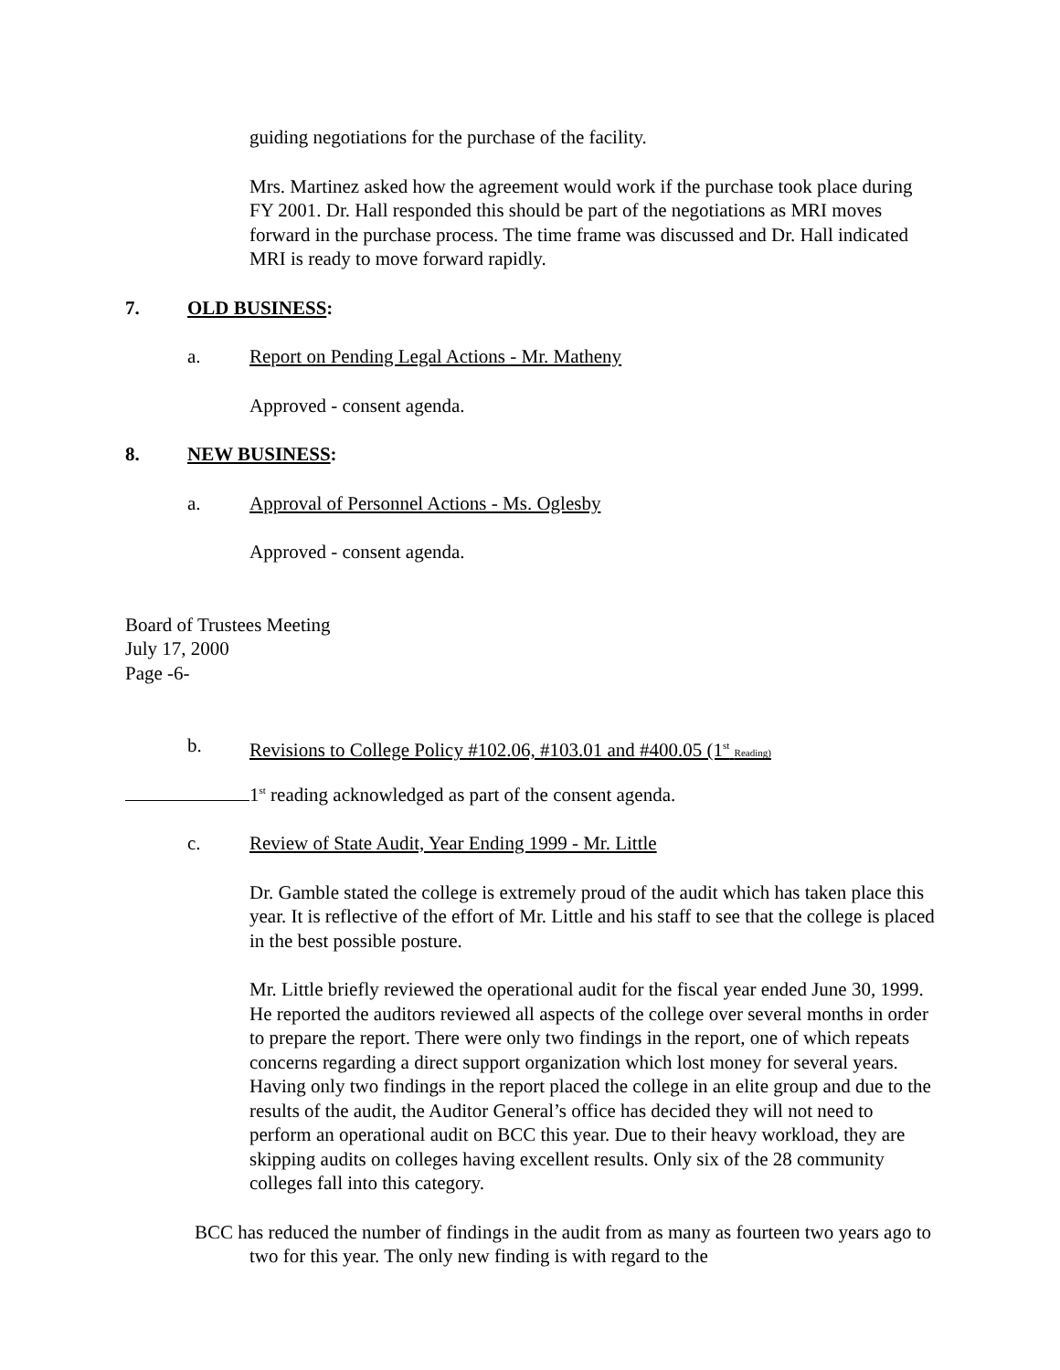guiding negotiations for the purchase of the facility.
Mrs. Martinez asked how the agreement would work if the purchase took place during FY 2001. Dr. Hall responded this should be part of the negotiations as MRI moves forward in the purchase process. The time frame was discussed and Dr. Hall indicated MRI is ready to move forward rapidly.
7. OLD BUSINESS:
a. Report on Pending Legal Actions - Mr. Matheny
Approved - consent agenda.
8. NEW BUSINESS:
a. Approval of Personnel Actions - Ms. Oglesby
Approved - consent agenda.
Board of Trustees Meeting
July 17, 2000
Page -6-
b. Revisions to College Policy #102.06, #103.01 and #400.05 (1<sup>st</sup> Reading)
1<sup>st</sup> reading acknowledged as part of the consent agenda.
c. Review of State Audit, Year Ending 1999 - Mr. Little
Dr. Gamble stated the college is extremely proud of the audit which has taken place this year. It is reflective of the effort of Mr. Little and his staff to see that the college is placed in the best possible posture.
Mr. Little briefly reviewed the operational audit for the fiscal year ended June 30, 1999. He reported the auditors reviewed all aspects of the college over several months in order to prepare the report. There were only two findings in the report, one of which repeats concerns regarding a direct support organization which lost money for several years. Having only two findings in the report placed the college in an elite group and due to the results of the audit, the Auditor General’s office has decided they will not need to perform an operational audit on BCC this year. Due to their heavy workload, they are skipping audits on colleges having excellent results. Only six of the 28 community colleges fall into this category.
BCC has reduced the number of findings in the audit from as many as fourteen two years ago to two for this year. The only new finding is with regard to the